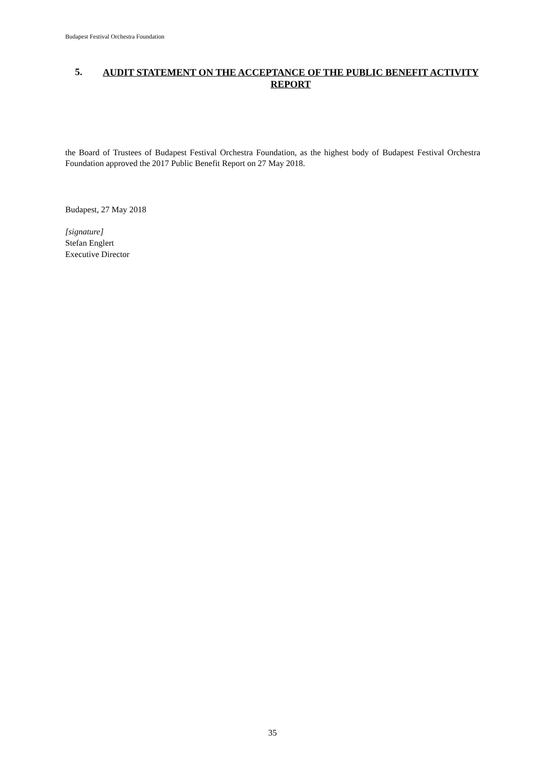Budapest Festival Orchestra Foundation
5. AUDIT STATEMENT ON THE ACCEPTANCE OF THE PUBLIC BENEFIT ACTIVITY REPORT
the Board of Trustees of Budapest Festival Orchestra Foundation, as the highest body of Budapest Festival Orchestra Foundation approved the 2017 Public Benefit Report on 27 May 2018.
Budapest, 27 May 2018
[signature]
Stefan Englert
Executive Director
35